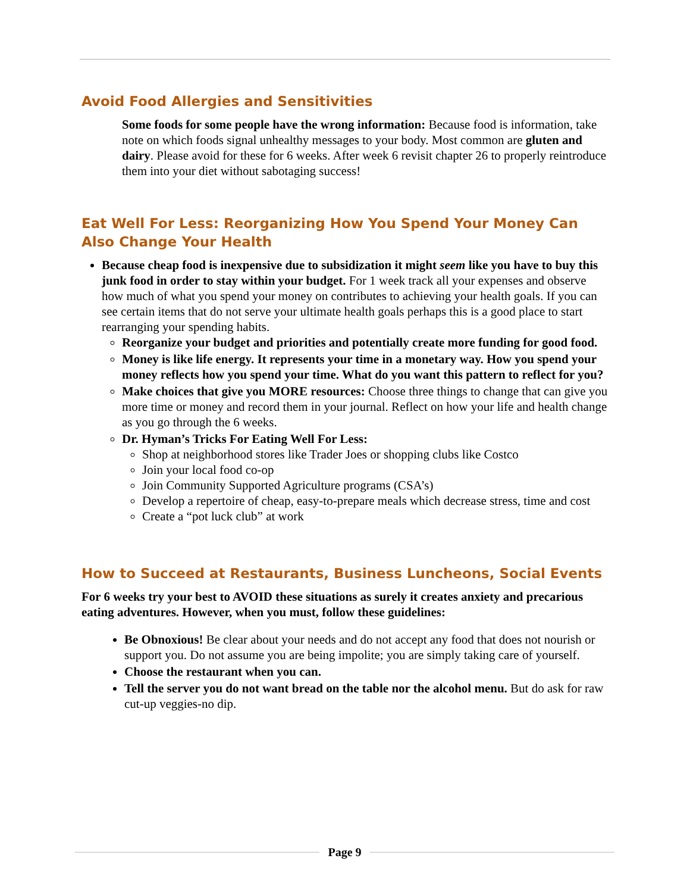Avoid Food Allergies and Sensitivities
Some foods for some people have the wrong information: Because food is information, take note on which foods signal unhealthy messages to your body. Most common are gluten and dairy. Please avoid for these for 6 weeks. After week 6 revisit chapter 26 to properly reintroduce them into your diet without sabotaging success!
Eat Well For Less: Reorganizing How You Spend Your Money Can Also Change Your Health
Because cheap food is inexpensive due to subsidization it might seem like you have to buy this junk food in order to stay within your budget. For 1 week track all your expenses and observe how much of what you spend your money on contributes to achieving your health goals. If you can see certain items that do not serve your ultimate health goals perhaps this is a good place to start rearranging your spending habits.
Reorganize your budget and priorities and potentially create more funding for good food.
Money is like life energy. It represents your time in a monetary way. How you spend your money reflects how you spend your time. What do you want this pattern to reflect for you?
Make choices that give you MORE resources: Choose three things to change that can give you more time or money and record them in your journal. Reflect on how your life and health change as you go through the 6 weeks.
Dr. Hyman’s Tricks For Eating Well For Less:
Shop at neighborhood stores like Trader Joes or shopping clubs like Costco
Join your local food co-op
Join Community Supported Agriculture programs (CSA’s)
Develop a repertoire of cheap, easy-to-prepare meals which decrease stress, time and cost
Create a “pot luck club” at work
How to Succeed at Restaurants, Business Luncheons, Social Events
For 6 weeks try your best to AVOID these situations as surely it creates anxiety and precarious eating adventures. However, when you must, follow these guidelines:
Be Obnoxious! Be clear about your needs and do not accept any food that does not nourish or support you. Do not assume you are being impolite; you are simply taking care of yourself.
Choose the restaurant when you can.
Tell the server you do not want bread on the table nor the alcohol menu. But do ask for raw cut-up veggies-no dip.
Page 9